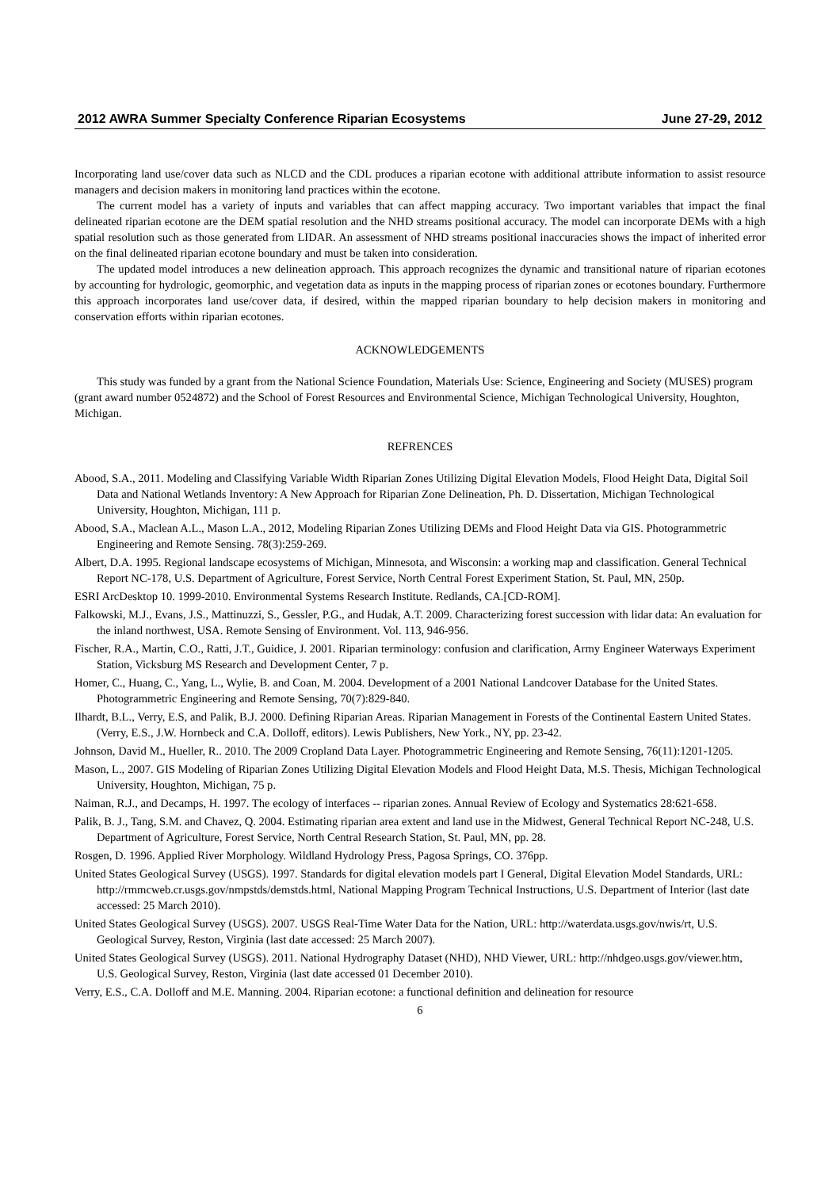2012 AWRA Summer Specialty Conference Riparian Ecosystems June 27-29, 2012
Incorporating land use/cover data such as NLCD and the CDL produces a riparian ecotone with additional attribute information to assist resource managers and decision makers in monitoring land practices within the ecotone.
The current model has a variety of inputs and variables that can affect mapping accuracy. Two important variables that impact the final delineated riparian ecotone are the DEM spatial resolution and the NHD streams positional accuracy. The model can incorporate DEMs with a high spatial resolution such as those generated from LIDAR. An assessment of NHD streams positional inaccuracies shows the impact of inherited error on the final delineated riparian ecotone boundary and must be taken into consideration.
The updated model introduces a new delineation approach. This approach recognizes the dynamic and transitional nature of riparian ecotones by accounting for hydrologic, geomorphic, and vegetation data as inputs in the mapping process of riparian zones or ecotones boundary. Furthermore this approach incorporates land use/cover data, if desired, within the mapped riparian boundary to help decision makers in monitoring and conservation efforts within riparian ecotones.
ACKNOWLEDGEMENTS
This study was funded by a grant from the National Science Foundation, Materials Use: Science, Engineering and Society (MUSES) program (grant award number 0524872) and the School of Forest Resources and Environmental Science, Michigan Technological University, Houghton, Michigan.
REFRENCES
Abood, S.A., 2011. Modeling and Classifying Variable Width Riparian Zones Utilizing Digital Elevation Models, Flood Height Data, Digital Soil Data and National Wetlands Inventory: A New Approach for Riparian Zone Delineation, Ph. D. Dissertation, Michigan Technological University, Houghton, Michigan, 111 p.
Abood, S.A., Maclean A.L., Mason L.A., 2012, Modeling Riparian Zones Utilizing DEMs and Flood Height Data via GIS. Photogrammetric Engineering and Remote Sensing. 78(3):259-269.
Albert, D.A. 1995. Regional landscape ecosystems of Michigan, Minnesota, and Wisconsin: a working map and classification. General Technical Report NC-178, U.S. Department of Agriculture, Forest Service, North Central Forest Experiment Station, St. Paul, MN, 250p.
ESRI ArcDesktop 10. 1999-2010. Environmental Systems Research Institute. Redlands, CA.[CD-ROM].
Falkowski, M.J., Evans, J.S., Mattinuzzi, S., Gessler, P.G., and Hudak, A.T. 2009. Characterizing forest succession with lidar data: An evaluation for the inland northwest, USA. Remote Sensing of Environment. Vol. 113, 946-956.
Fischer, R.A., Martin, C.O., Ratti, J.T., Guidice, J. 2001. Riparian terminology: confusion and clarification, Army Engineer Waterways Experiment Station, Vicksburg MS Research and Development Center, 7 p.
Homer, C., Huang, C., Yang, L., Wylie, B. and Coan, M. 2004. Development of a 2001 National Landcover Database for the United States. Photogrammetric Engineering and Remote Sensing, 70(7):829-840.
Ilhardt, B.L., Verry, E.S, and Palik, B.J. 2000. Defining Riparian Areas. Riparian Management in Forests of the Continental Eastern United States. (Verry, E.S., J.W. Hornbeck and C.A. Dolloff, editors). Lewis Publishers, New York., NY, pp. 23-42.
Johnson, David M., Hueller, R.. 2010. The 2009 Cropland Data Layer. Photogrammetric Engineering and Remote Sensing, 76(11):1201-1205.
Mason, L., 2007. GIS Modeling of Riparian Zones Utilizing Digital Elevation Models and Flood Height Data, M.S. Thesis, Michigan Technological University, Houghton, Michigan, 75 p.
Naiman, R.J., and Decamps, H. 1997. The ecology of interfaces -- riparian zones. Annual Review of Ecology and Systematics 28:621-658.
Palik, B. J., Tang, S.M. and Chavez, Q. 2004. Estimating riparian area extent and land use in the Midwest, General Technical Report NC-248, U.S. Department of Agriculture, Forest Service, North Central Research Station, St. Paul, MN, pp. 28.
Rosgen, D. 1996. Applied River Morphology. Wildland Hydrology Press, Pagosa Springs, CO. 376pp.
United States Geological Survey (USGS). 1997. Standards for digital elevation models part I General, Digital Elevation Model Standards, URL: http://rmmcweb.cr.usgs.gov/nmpstds/demstds.html, National Mapping Program Technical Instructions, U.S. Department of Interior (last date accessed: 25 March 2010).
United States Geological Survey (USGS). 2007. USGS Real-Time Water Data for the Nation, URL: http://waterdata.usgs.gov/nwis/rt, U.S. Geological Survey, Reston, Virginia (last date accessed: 25 March 2007).
United States Geological Survey (USGS). 2011. National Hydrography Dataset (NHD), NHD Viewer, URL: http://nhdgeo.usgs.gov/viewer.htm, U.S. Geological Survey, Reston, Virginia (last date accessed 01 December 2010).
Verry, E.S., C.A. Dolloff and M.E. Manning. 2004. Riparian ecotone: a functional definition and delineation for resource
6